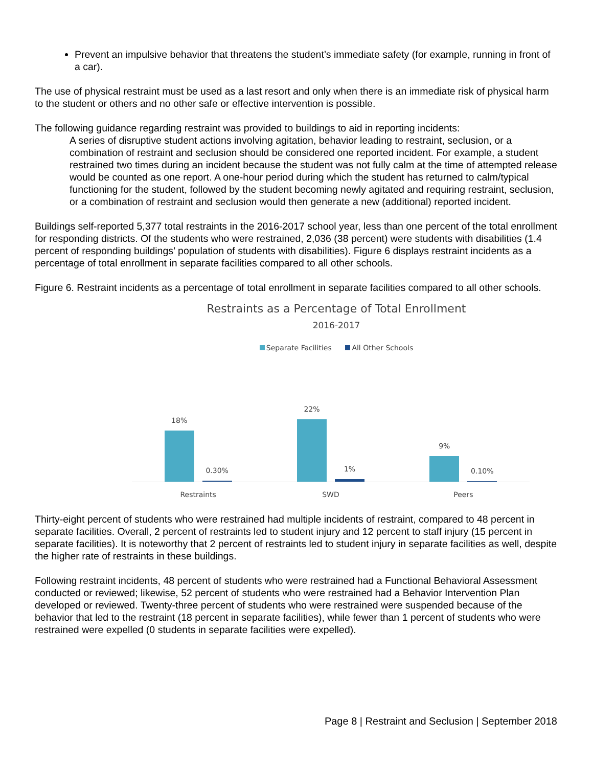Prevent an impulsive behavior that threatens the student’s immediate safety (for example, running in front of a car).
The use of physical restraint must be used as a last resort and only when there is an immediate risk of physical harm to the student or others and no other safe or effective intervention is possible.
The following guidance regarding restraint was provided to buildings to aid in reporting incidents:
A series of disruptive student actions involving agitation, behavior leading to restraint, seclusion, or a combination of restraint and seclusion should be considered one reported incident. For example, a student restrained two times during an incident because the student was not fully calm at the time of attempted release would be counted as one report. A one-hour period during which the student has returned to calm/typical functioning for the student, followed by the student becoming newly agitated and requiring restraint, seclusion, or a combination of restraint and seclusion would then generate a new (additional) reported incident.
Buildings self-reported 5,377 total restraints in the 2016-2017 school year, less than one percent of the total enrollment for responding districts. Of the students who were restrained, 2,036 (38 percent) were students with disabilities (1.4 percent of responding buildings’ population of students with disabilities). Figure 6 displays restraint incidents as a percentage of total enrollment in separate facilities compared to all other schools.
Figure 6. Restraint incidents as a percentage of total enrollment in separate facilities compared to all other schools.
Restraints as a Percentage of Total Enrollment
2016-2017
Separate Facilities All Other Schools
18%
0.30%
22%
1%
9%
0.10%
Restraints SWD Peers
Thirty-eight percent of students who were restrained had multiple incidents of restraint, compared to 48 percent in separate facilities. Overall, 2 percent of restraints led to student injury and 12 percent to staff injury (15 percent in separate facilities). It is noteworthy that 2 percent of restraints led to student injury in separate facilities as well, despite the higher rate of restraints in these buildings.
Following restraint incidents, 48 percent of students who were restrained had a Functional Behavioral Assessment conducted or reviewed; likewise, 52 percent of students who were restrained had a Behavior Intervention Plan developed or reviewed. Twenty-three percent of students who were restrained were suspended because of the behavior that led to the restraint (18 percent in separate facilities), while fewer than 1 percent of students who were restrained were expelled (0 students in separate facilities were expelled).
Page 8 | Restraint and Seclusion | September 2018